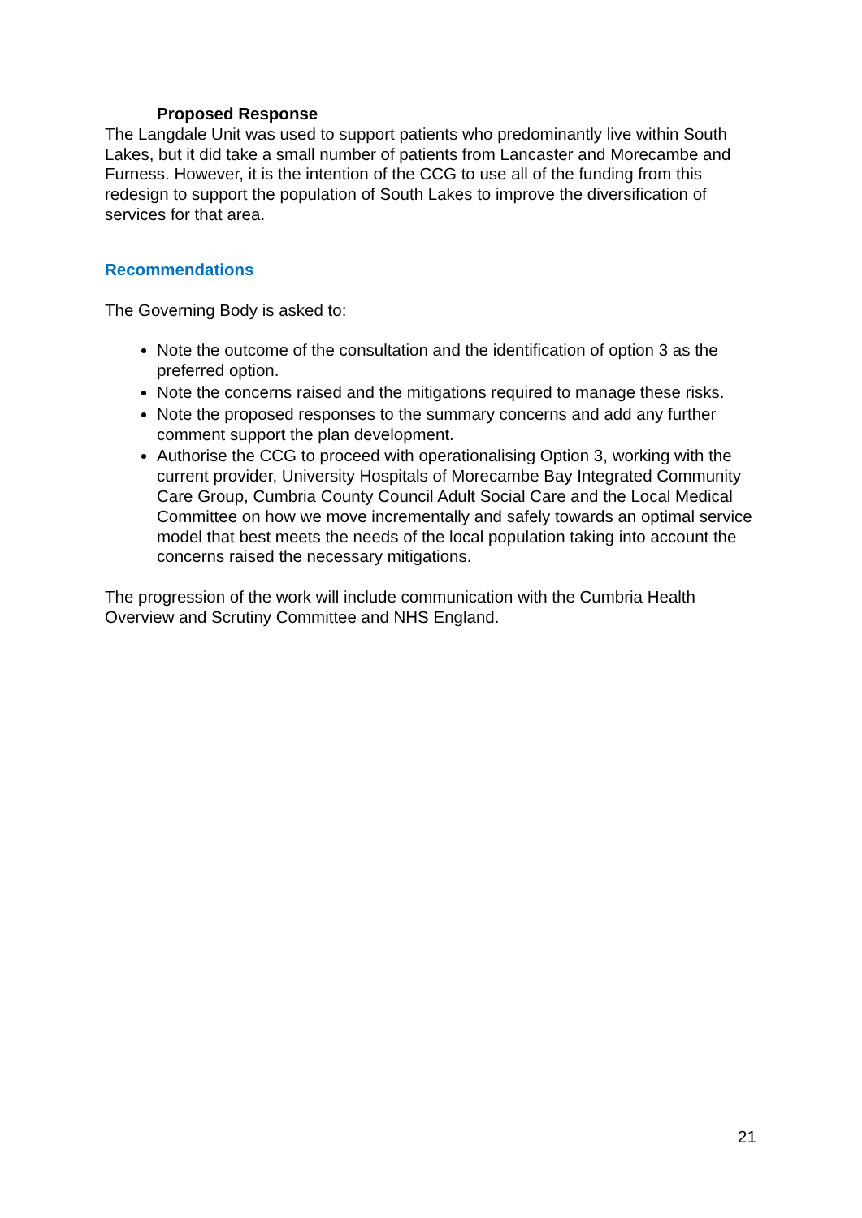Proposed Response
The Langdale Unit was used to support patients who predominantly live within South Lakes, but it did take a small number of patients from Lancaster and Morecambe and Furness. However, it is the intention of the CCG to use all of the funding from this redesign to support the population of South Lakes to improve the diversification of services for that area.
Recommendations
The Governing Body is asked to:
Note the outcome of the consultation and the identification of option 3 as the preferred option.
Note the concerns raised and the mitigations required to manage these risks.
Note the proposed responses to the summary concerns and add any further comment support the plan development.
Authorise the CCG to proceed with operationalising Option 3, working with the current provider, University Hospitals of Morecambe Bay Integrated Community Care Group, Cumbria County Council Adult Social Care and the Local Medical Committee on how we move incrementally and safely towards an optimal service model that best meets the needs of the local population taking into account the concerns raised the necessary mitigations.
The progression of the work will include communication with the Cumbria Health Overview and Scrutiny Committee and NHS England.
21